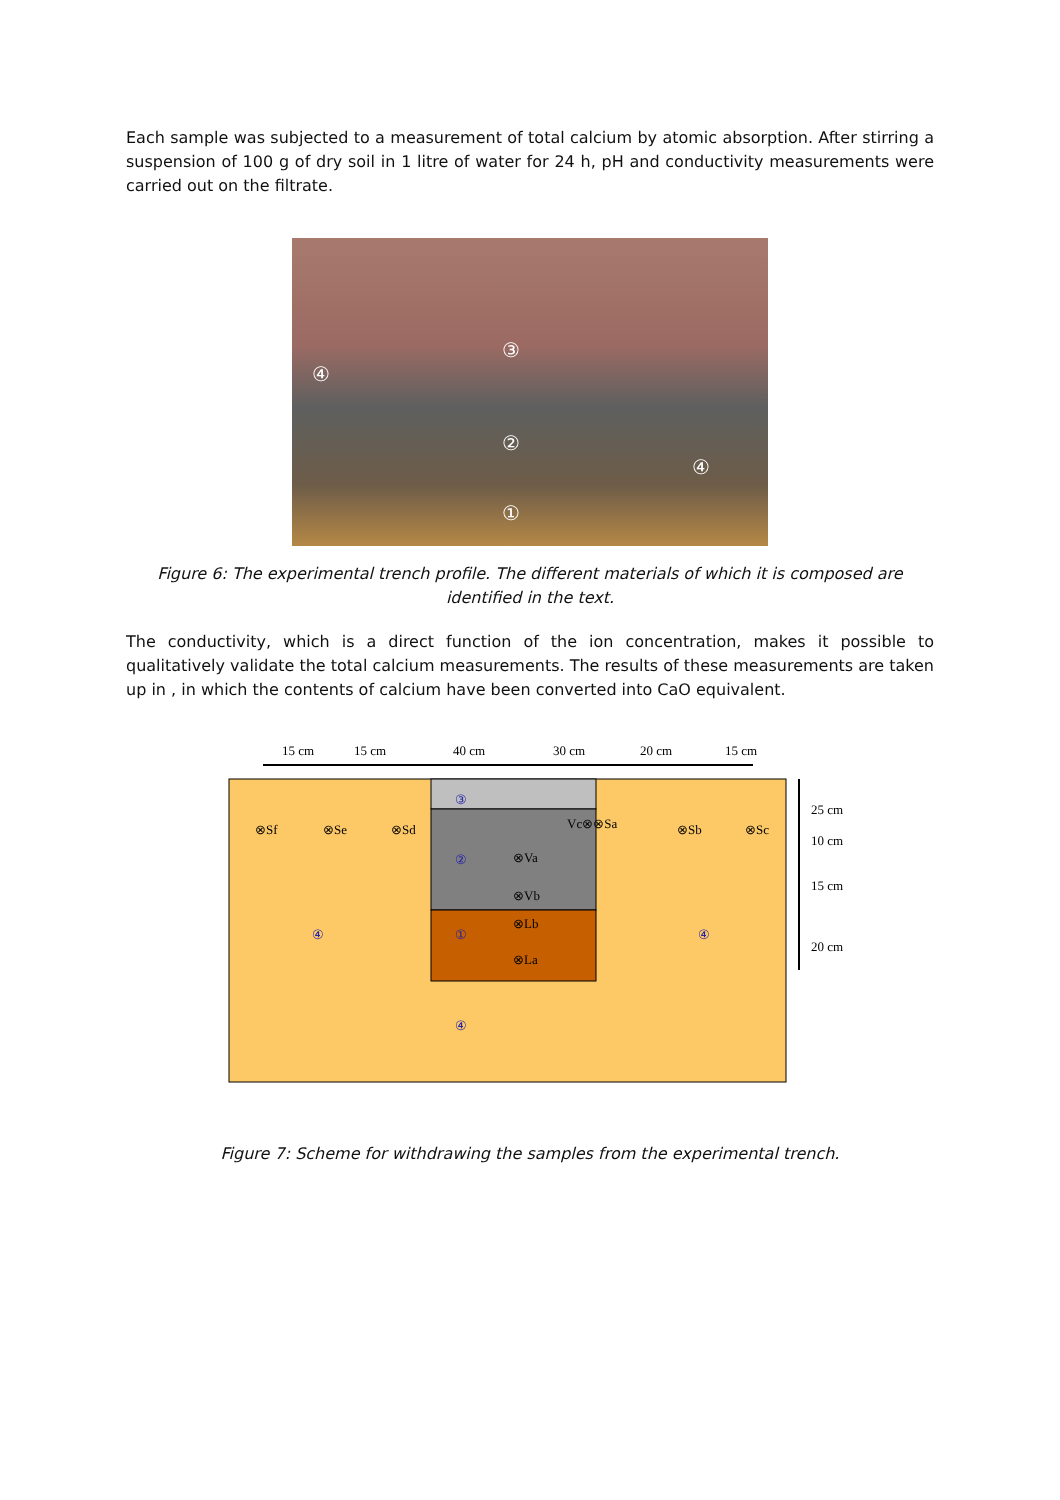Each sample was subjected to a measurement of total calcium by atomic absorption. After stirring a suspension of 100 g of dry soil in 1 litre of water for 24 h, pH and conductivity measurements were carried out on the filtrate.
③
④
②
④
①
Figure 6: The experimental trench profile. The different materials of which it is composed are identified in the text.
The conductivity, which is a direct function of the ion concentration, makes it possible to qualitatively validate the total calcium measurements. The results of these measurements are taken up in , in which the contents of calcium have been converted into CaO equivalent.
15 cm
15 cm
40 cm
30 cm
20 cm
15 cm
25 cm
10 cm
15 cm
20 cm
③
②
①
④
④
④
⊗Sf
⊗Se
⊗Sd
Vc⊗⊗Sa
⊗Sb
⊗Sc
⊗Va
⊗Vb
⊗Lb
⊗La
Figure 7: Scheme for withdrawing the samples from the experimental trench.